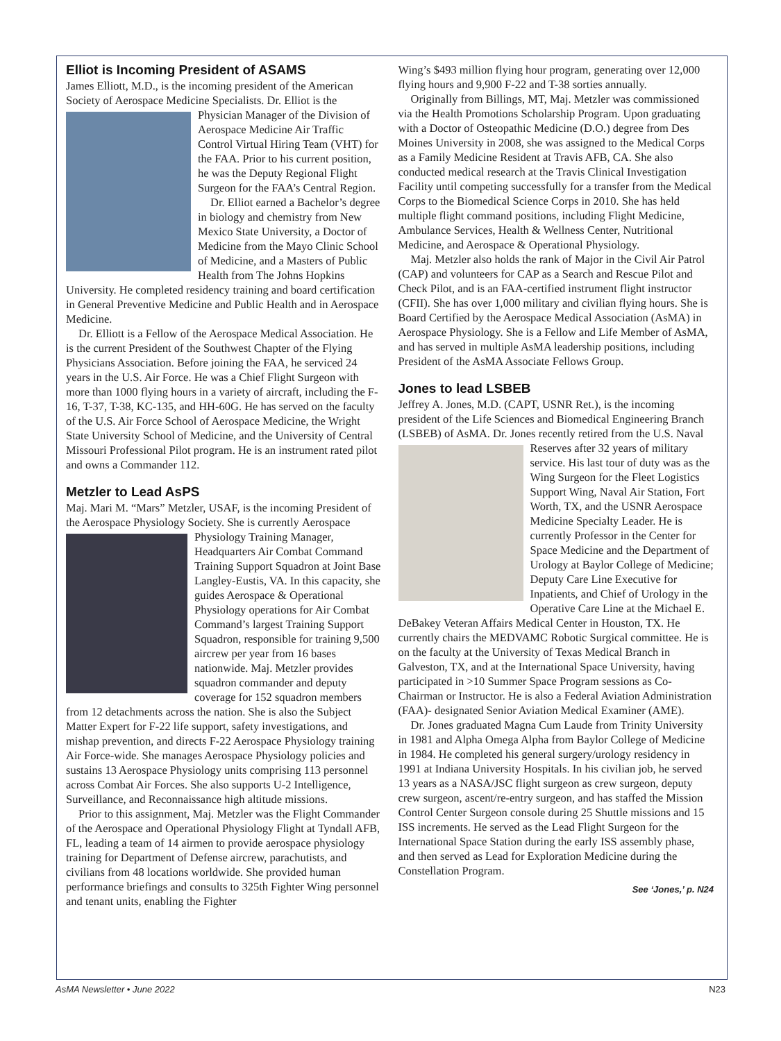Elliot is Incoming President of ASAMS
James Elliott, M.D., is the incoming president of the American Society of Aerospace Medicine Specialists. Dr. Elliot is the Physician Manager of the Division of Aerospace Medicine Air Traffic Control Virtual Hiring Team (VHT) for the FAA. Prior to his current position, he was the Deputy Regional Flight Surgeon for the FAA’s Central Region.
Dr. Elliot earned a Bachelor’s degree in biology and chemistry from New Mexico State University, a Doctor of Medicine from the Mayo Clinic School of Medicine, and a Masters of Public Health from The Johns Hopkins University. He completed residency training and board certification in General Preventive Medicine and Public Health and in Aerospace Medicine.
Dr. Elliott is a Fellow of the Aerospace Medical Association. He is the current President of the Southwest Chapter of the Flying Physicians Association. Before joining the FAA, he serviced 24 years in the U.S. Air Force. He was a Chief Flight Surgeon with more than 1000 flying hours in a variety of aircraft, including the F-16, T-37, T-38, KC-135, and HH-60G. He has served on the faculty of the U.S. Air Force School of Aerospace Medicine, the Wright State University School of Medicine, and the University of Central Missouri Professional Pilot program. He is an instrument rated pilot and owns a Commander 112.
Metzler to Lead AsPS
Maj. Mari M. “Mars” Metzler, USAF, is the incoming President of the Aerospace Physiology Society. She is currently Aerospace Physiology Training Manager, Headquarters Air Combat Command Training Support Squadron at Joint Base Langley-Eustis, VA. In this capacity, she guides Aerospace & Operational Physiology operations for Air Combat Command’s largest Training Support Squadron, responsible for training 9,500 aircrew per year from 16 bases nationwide. Maj. Metzler provides squadron commander and deputy coverage for 152 squadron members from 12 detachments across the nation. She is also the Subject Matter Expert for F-22 life support, safety investigations, and mishap prevention, and directs F-22 Aerospace Physiology training Air Force-wide. She manages Aerospace Physiology policies and sustains 13 Aerospace Physiology units comprising 113 personnel across Combat Air Forces. She also supports U-2 Intelligence, Surveillance, and Reconnaissance high altitude missions.
Prior to this assignment, Maj. Metzler was the Flight Commander of the Aerospace and Operational Physiology Flight at Tyndall AFB, FL, leading a team of 14 airmen to provide aerospace physiology training for Department of Defense aircrew, parachutists, and civilians from 48 locations worldwide. She provided human performance briefings and consults to 325th Fighter Wing personnel and tenant units, enabling the Fighter
Wing’s $493 million flying hour program, generating over 12,000 flying hours and 9,900 F-22 and T-38 sorties annually.
Originally from Billings, MT, Maj. Metzler was commissioned via the Health Promotions Scholarship Program. Upon graduating with a Doctor of Osteopathic Medicine (D.O.) degree from Des Moines University in 2008, she was assigned to the Medical Corps as a Family Medicine Resident at Travis AFB, CA. She also conducted medical research at the Travis Clinical Investigation Facility until competing successfully for a transfer from the Medical Corps to the Biomedical Science Corps in 2010. She has held multiple flight command positions, including Flight Medicine, Ambulance Services, Health & Wellness Center, Nutritional Medicine, and Aerospace & Operational Physiology.
Maj. Metzler also holds the rank of Major in the Civil Air Patrol (CAP) and volunteers for CAP as a Search and Rescue Pilot and Check Pilot, and is an FAA-certified instrument flight instructor (CFII). She has over 1,000 military and civilian flying hours. She is Board Certified by the Aerospace Medical Association (AsMA) in Aerospace Physiology. She is a Fellow and Life Member of AsMA, and has served in multiple AsMA leadership positions, including President of the AsMA Associate Fellows Group.
Jones to lead LSBEB
Jeffrey A. Jones, M.D. (CAPT, USNR Ret.), is the incoming president of the Life Sciences and Biomedical Engineering Branch (LSBEB) of AsMA. Dr. Jones recently retired from the U.S. Naval Reserves after 32 years of military service. His last tour of duty was as the Wing Surgeon for the Fleet Logistics Support Wing, Naval Air Station, Fort Worth, TX, and the USNR Aerospace Medicine Specialty Leader. He is currently Professor in the Center for Space Medicine and the Department of Urology at Baylor College of Medicine; Deputy Care Line Executive for Inpatients, and Chief of Urology in the Operative Care Line at the Michael E. DeBakey Veteran Affairs Medical Center in Houston, TX. He currently chairs the MEDVAMC Robotic Surgical committee. He is on the faculty at the University of Texas Medical Branch in Galveston, TX, and at the International Space University, having participated in >10 Summer Space Program sessions as Co-Chairman or Instructor. He is also a Federal Aviation Administration (FAA)- designated Senior Aviation Medical Examiner (AME).
Dr. Jones graduated Magna Cum Laude from Trinity University in 1981 and Alpha Omega Alpha from Baylor College of Medicine in 1984. He completed his general surgery/urology residency in 1991 at Indiana University Hospitals. In his civilian job, he served 13 years as a NASA/JSC flight surgeon as crew surgeon, deputy crew surgeon, ascent/re-entry surgeon, and has staffed the Mission Control Center Surgeon console during 25 Shuttle missions and 15 ISS increments. He served as the Lead Flight Surgeon for the International Space Station during the early ISS assembly phase, and then served as Lead for Exploration Medicine during the Constellation Program.
See ‘Jones,’ p. N24
AsMA Newsletter • June 2022 N23